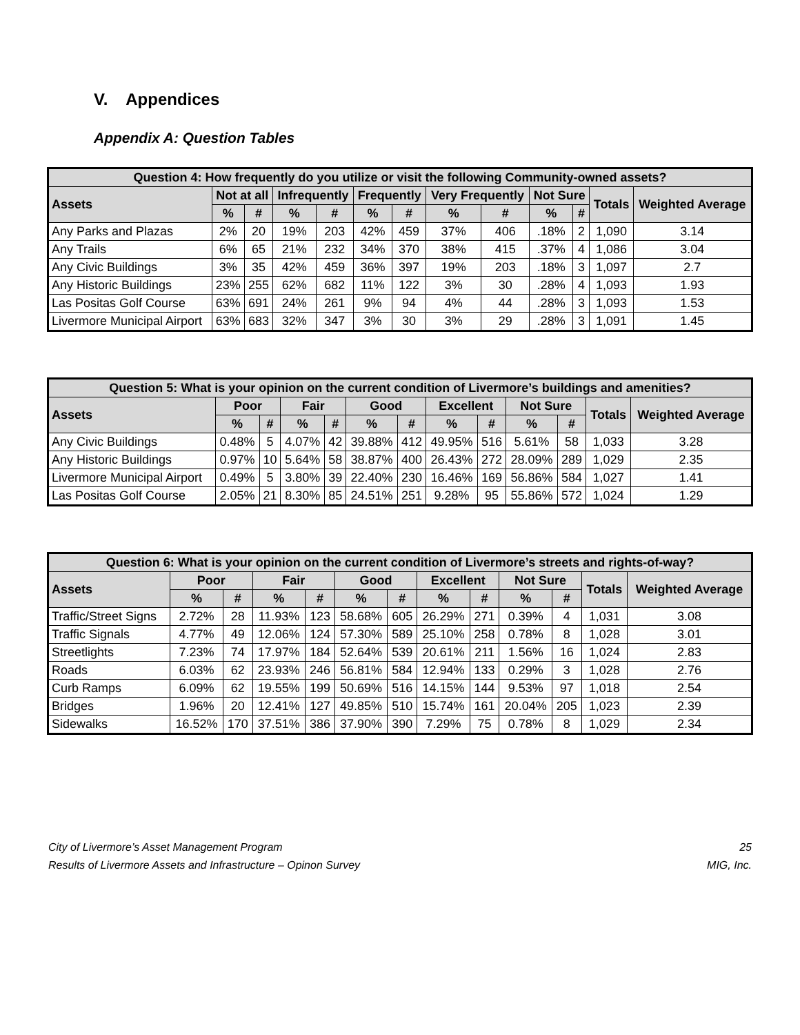V. Appendices
Appendix A: Question Tables
| Question 4: How frequently do you utilize or visit the following Community-owned assets? | | | | | | | | | | | | |
| --- | --- | --- | --- | --- | --- | --- | --- | --- | --- | --- | --- | --- |
| Assets | Not at all | | Infrequently | | Frequently | | Very Frequently | | Not Sure | | Totals | Weighted Average |
| | % | # | % | # | % | # | % | # | % | # | | |
| Any Parks and Plazas | 2% | 20 | 19% | 203 | 42% | 459 | 37% | 406 | .18% | 2 | 1,090 | 3.14 |
| Any Trails | 6% | 65 | 21% | 232 | 34% | 370 | 38% | 415 | .37% | 4 | 1,086 | 3.04 |
| Any Civic Buildings | 3% | 35 | 42% | 459 | 36% | 397 | 19% | 203 | .18% | 3 | 1,097 | 2.7 |
| Any Historic Buildings | 23% | 255 | 62% | 682 | 11% | 122 | 3% | 30 | .28% | 4 | 1,093 | 1.93 |
| Las Positas Golf Course | 63% | 691 | 24% | 261 | 9% | 94 | 4% | 44 | .28% | 3 | 1,093 | 1.53 |
| Livermore Municipal Airport | 63% | 683 | 32% | 347 | 3% | 30 | 3% | 29 | .28% | 3 | 1,091 | 1.45 |
| Question 5: What is your opinion on the current condition of Livermore’s buildings and amenities? | | | | | | | | | | | | |
| --- | --- | --- | --- | --- | --- | --- | --- | --- | --- | --- | --- | --- |
| Assets | Poor | | Fair | | Good | | Excellent | | Not Sure | | Totals | Weighted Average |
| | % | # | % | # | % | # | % | # | % | # | | |
| Any Civic Buildings | 0.48% | 5 | 4.07% | 42 | 39.88% | 412 | 49.95% | 516 | 5.61% | 58 | 1,033 | 3.28 |
| Any Historic Buildings | 0.97% | 10 | 5.64% | 58 | 38.87% | 400 | 26.43% | 272 | 28.09% | 289 | 1,029 | 2.35 |
| Livermore Municipal Airport | 0.49% | 5 | 3.80% | 39 | 22.40% | 230 | 16.46% | 169 | 56.86% | 584 | 1,027 | 1.41 |
| Las Positas Golf Course | 2.05% | 21 | 8.30% | 85 | 24.51% | 251 | 9.28% | 95 | 55.86% | 572 | 1,024 | 1.29 |
| Question 6: What is your opinion on the current condition of Livermore’s streets and rights-of-way? | | | | | | | | | | | | |
| --- | --- | --- | --- | --- | --- | --- | --- | --- | --- | --- | --- | --- |
| Assets | Poor | | Fair | | Good | | Excellent | | Not Sure | | Totals | Weighted Average |
| | % | # | % | # | % | # | % | # | % | # | | |
| Traffic/Street Signs | 2.72% | 28 | 11.93% | 123 | 58.68% | 605 | 26.29% | 271 | 0.39% | 4 | 1,031 | 3.08 |
| Traffic Signals | 4.77% | 49 | 12.06% | 124 | 57.30% | 589 | 25.10% | 258 | 0.78% | 8 | 1,028 | 3.01 |
| Streetlights | 7.23% | 74 | 17.97% | 184 | 52.64% | 539 | 20.61% | 211 | 1.56% | 16 | 1,024 | 2.83 |
| Roads | 6.03% | 62 | 23.93% | 246 | 56.81% | 584 | 12.94% | 133 | 0.29% | 3 | 1,028 | 2.76 |
| Curb Ramps | 6.09% | 62 | 19.55% | 199 | 50.69% | 516 | 14.15% | 144 | 9.53% | 97 | 1,018 | 2.54 |
| Bridges | 1.96% | 20 | 12.41% | 127 | 49.85% | 510 | 15.74% | 161 | 20.04% | 205 | 1,023 | 2.39 |
| Sidewalks | 16.52% | 170 | 37.51% | 386 | 37.90% | 390 | 7.29% | 75 | 0.78% | 8 | 1,029 | 2.34 |
City of Livermore’s Asset Management Program
Results of Livermore Assets and Infrastructure – Opinon Survey
25
MIG, Inc.